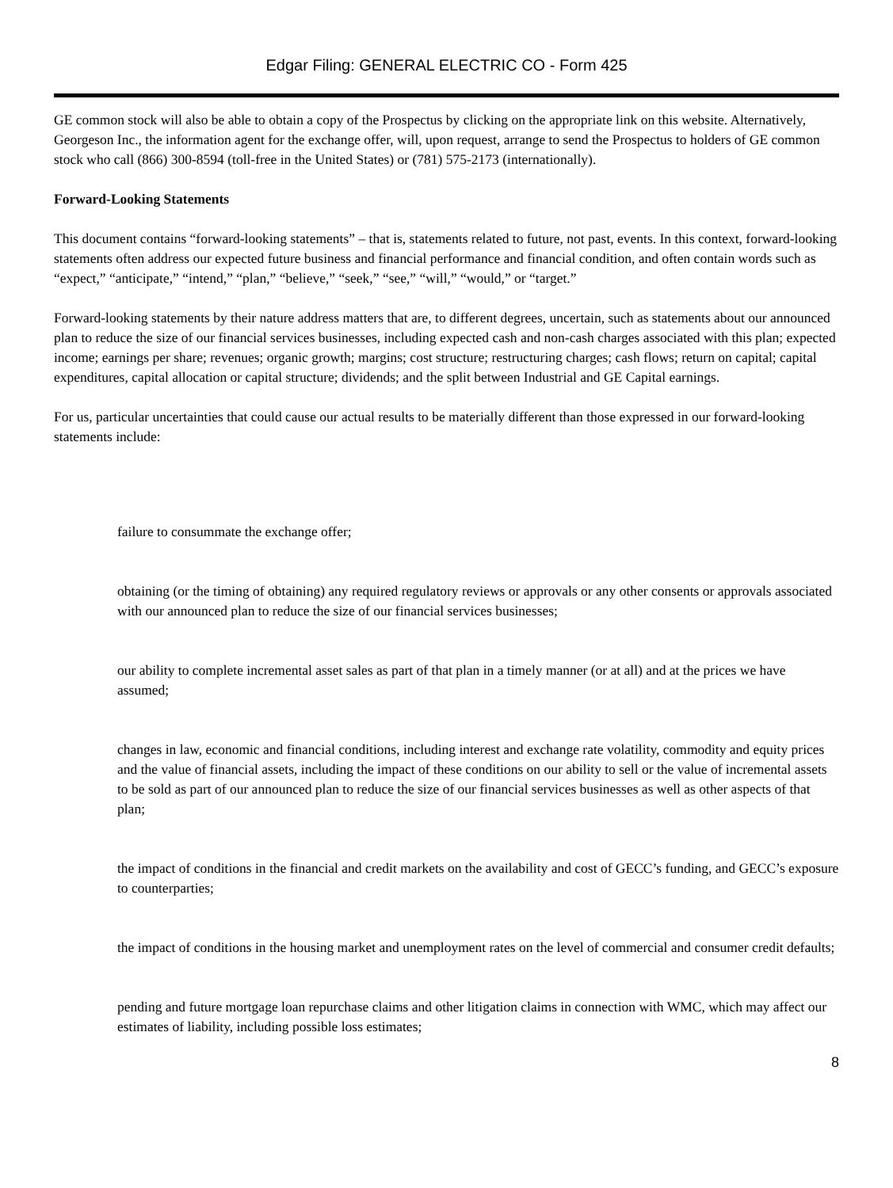Edgar Filing: GENERAL ELECTRIC CO - Form 425
GE common stock will also be able to obtain a copy of the Prospectus by clicking on the appropriate link on this website. Alternatively, Georgeson Inc., the information agent for the exchange offer, will, upon request, arrange to send the Prospectus to holders of GE common stock who call (866) 300-8594 (toll-free in the United States) or (781) 575-2173 (internationally).
Forward-Looking Statements
This document contains “forward-looking statements” – that is, statements related to future, not past, events. In this context, forward-looking statements often address our expected future business and financial performance and financial condition, and often contain words such as “expect,” “anticipate,” “intend,” “plan,” “believe,” “seek,” “see,” “will,” “would,” or “target.”
Forward-looking statements by their nature address matters that are, to different degrees, uncertain, such as statements about our announced plan to reduce the size of our financial services businesses, including expected cash and non-cash charges associated with this plan; expected income; earnings per share; revenues; organic growth; margins; cost structure; restructuring charges; cash flows; return on capital; capital expenditures, capital allocation or capital structure; dividends; and the split between Industrial and GE Capital earnings.
For us, particular uncertainties that could cause our actual results to be materially different than those expressed in our forward-looking statements include:
failure to consummate the exchange offer;
obtaining (or the timing of obtaining) any required regulatory reviews or approvals or any other consents or approvals associated with our announced plan to reduce the size of our financial services businesses;
our ability to complete incremental asset sales as part of that plan in a timely manner (or at all) and at the prices we have assumed;
changes in law, economic and financial conditions, including interest and exchange rate volatility, commodity and equity prices and the value of financial assets, including the impact of these conditions on our ability to sell or the value of incremental assets to be sold as part of our announced plan to reduce the size of our financial services businesses as well as other aspects of that plan;
the impact of conditions in the financial and credit markets on the availability and cost of GECC’s funding, and GECC’s exposure to counterparties;
the impact of conditions in the housing market and unemployment rates on the level of commercial and consumer credit defaults;
pending and future mortgage loan repurchase claims and other litigation claims in connection with WMC, which may affect our estimates of liability, including possible loss estimates;
8